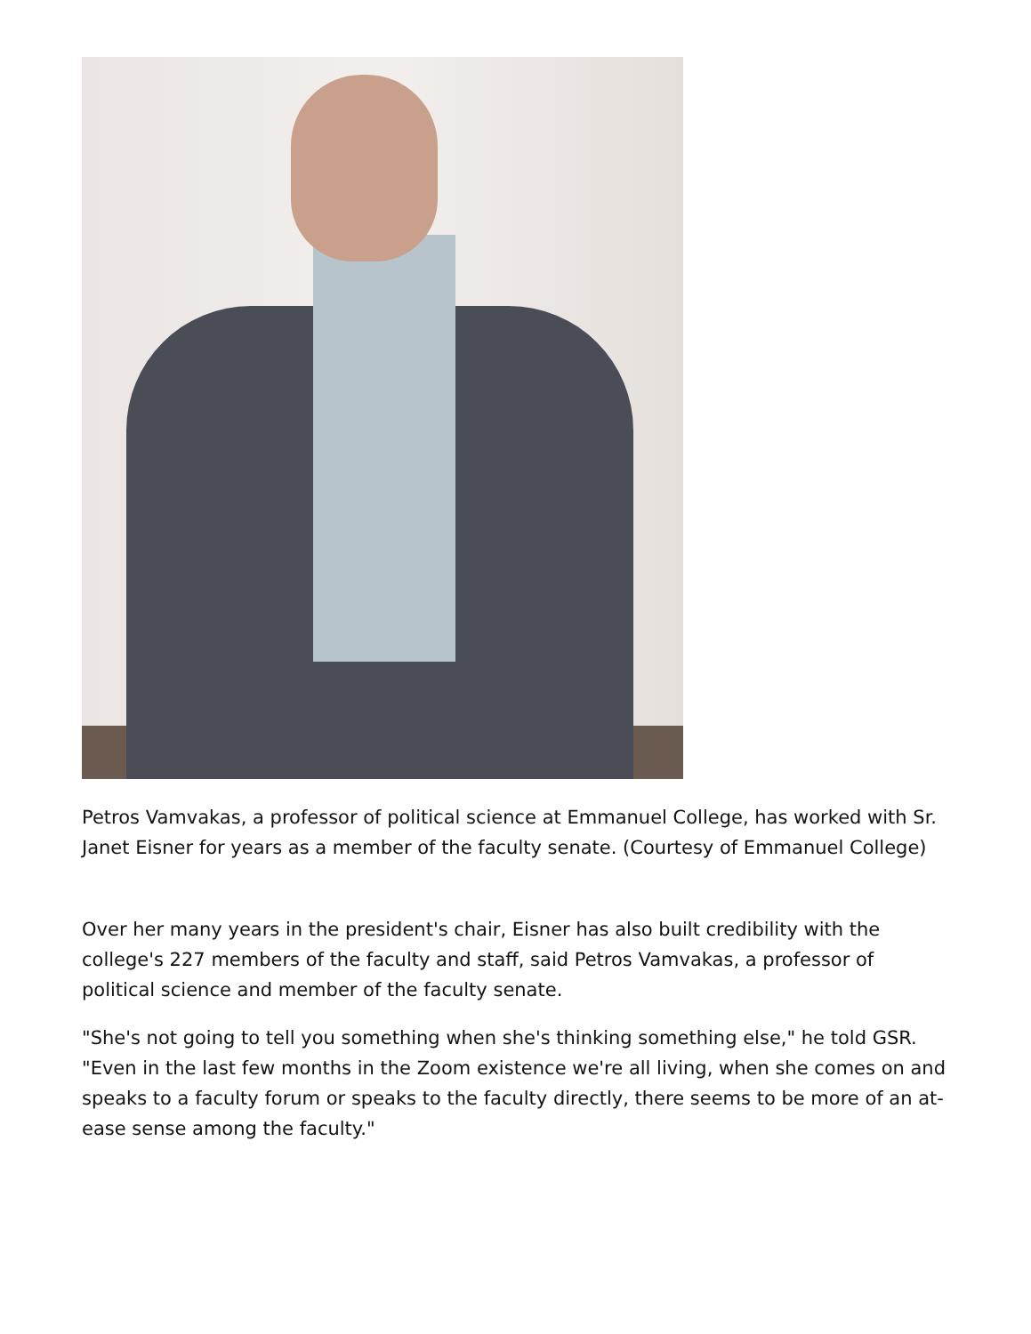Petros Vamvakas, a professor of political science at Emmanuel College, has worked with Sr. Janet Eisner for years as a member of the faculty senate. (Courtesy of Emmanuel College)
Over her many years in the president's chair, Eisner has also built credibility with the college's 227 members of the faculty and staff, said Petros Vamvakas, a professor of political science and member of the faculty senate.
"She's not going to tell you something when she's thinking something else," he told GSR. "Even in the last few months in the Zoom existence we're all living, when she comes on and speaks to a faculty forum or speaks to the faculty directly, there seems to be more of an at-ease sense among the faculty."